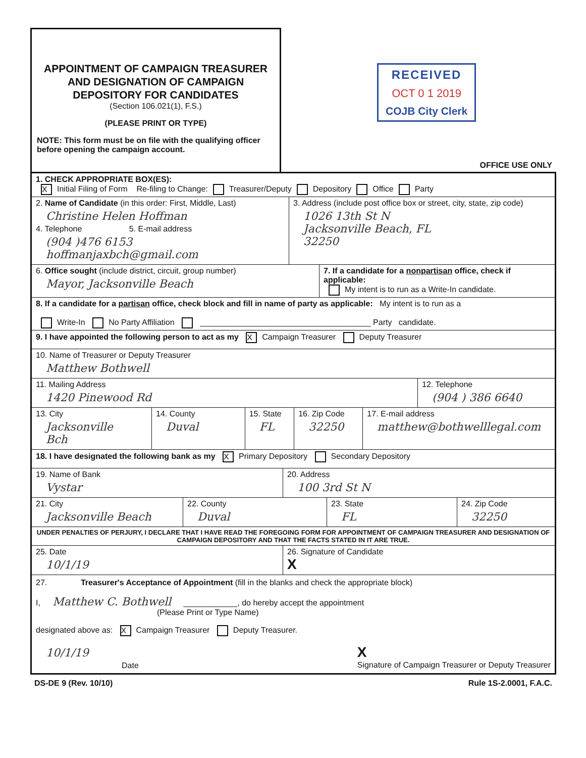APPOINTMENT OF CAMPAIGN TREASURER
AND DESIGNATION OF CAMPAIGN
DEPOSITORY FOR CANDIDATES
(Section 106.021(1), F.S.)
(PLEASE PRINT OR TYPE)
NOTE: This form must be on file with the qualifying officer before opening the campaign account.
RECEIVED
OCT 0 1 2019
COJB City Clerk
OFFICE USE ONLY
1. CHECK APPROPRIATE BOX(ES):
X Initial Filing of Form Re-filing to Change: Treasurer/Deputy Depository Office Party
2. Name of Candidate (in this order: First, Middle, Last)
Christine Helen Hoffman
4. Telephone 5. E-mail address
(904 )476 6153 hoffmanjaxbch@gmail.com
3. Address (include post office box or street, city, state, zip code)
1026 13th St N
Jacksonville Beach, FL
32250
6. Office sought (include district, circuit, group number)
Mayor, Jacksonville Beach
7. If a candidate for a nonpartisan office, check if applicable:
My intent is to run as a Write-In candidate.
8. If a candidate for a partisan office, check block and fill in name of party as applicable: My intent is to run as a
Write-In No Party Affiliation ______________________________________ Party candidate.
9. I have appointed the following person to act as my X Campaign Treasurer Deputy Treasurer
10. Name of Treasurer or Deputy Treasurer
Matthew Bothwell
11. Mailing Address
1420 Pinewood Rd
12. Telephone
(904 ) 386 6640
13. City
Jacksonville Bch
14. County
Duval
15. State
FL
16. Zip Code
32250
17. E-mail address
matthew@bothwelllegal.com
18. I have designated the following bank as my X Primary Depository Secondary Depository
19. Name of Bank
Vystar
20. Address
100 3rd St N
21. City
Jacksonville Beach
22. County
Duval
23. State
FL
24. Zip Code
32250
UNDER PENALTIES OF PERJURY, I DECLARE THAT I HAVE READ THE FOREGOING FORM FOR APPOINTMENT OF CAMPAIGN TREASURER AND DESIGNATION OF CAMPAIGN DEPOSITORY AND THAT THE FACTS STATED IN IT ARE TRUE.
25. Date
10/1/19
26. Signature of Candidate
X
27. Treasurer's Acceptance of Appointment (fill in the blanks and check the appropriate block)
I, Matthew C. Bothwell ____________, do hereby accept the appointment
(Please Print or Type Name)
designated above as: X Campaign Treasurer Deputy Treasurer.
10/1/19
Date
X
Signature of Campaign Treasurer or Deputy Treasurer
DS-DE 9 (Rev. 10/10) Rule 1S-2.0001, F.A.C.